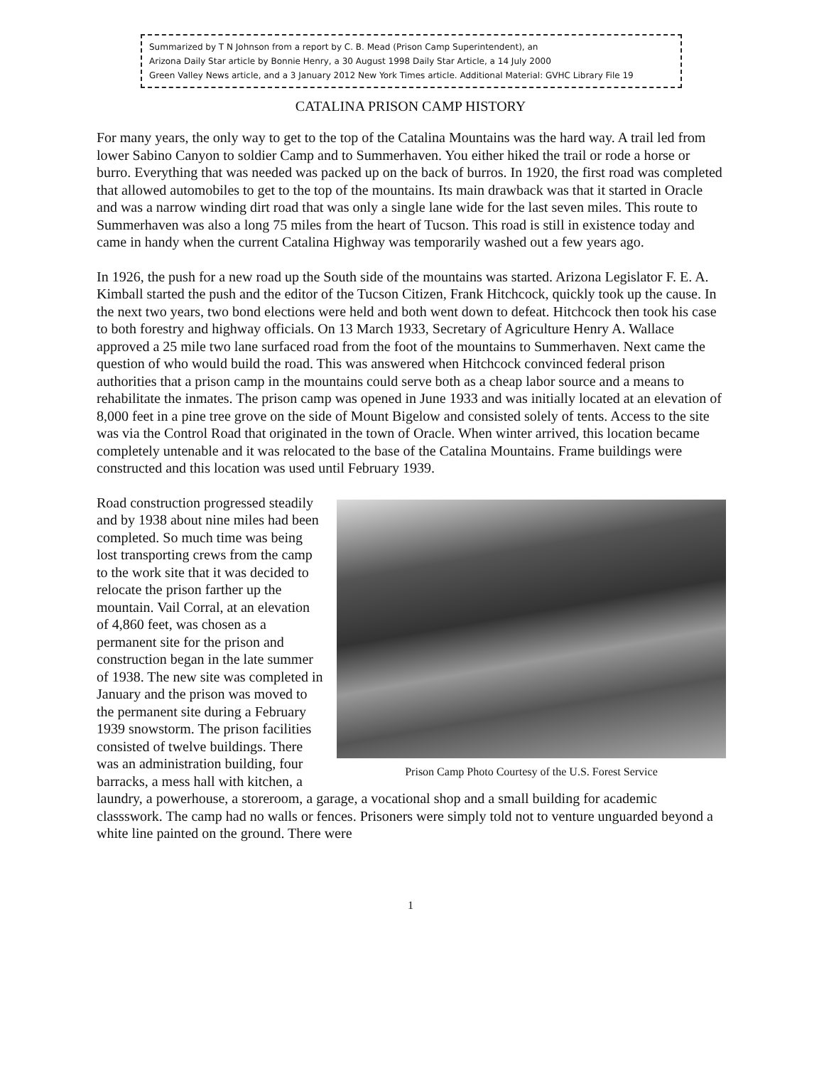Summarized by T N Johnson from a report by C. B. Mead (Prison Camp Superintendent), an
Arizona Daily Star article by Bonnie Henry, a 30 August 1998 Daily Star Article, a 14 July 2000
Green Valley News article, and a 3 January 2012 New York Times article. Additional Material: GVHC Library File 19
CATALINA PRISON CAMP HISTORY
For many years, the only way to get to the top of the Catalina Mountains was the hard way. A trail led from lower Sabino Canyon to soldier Camp and to Summerhaven. You either hiked the trail or rode a horse or burro. Everything that was needed was packed up on the back of burros. In 1920, the first road was completed that allowed automobiles to get to the top of the mountains. Its main drawback was that it started in Oracle and was a narrow winding dirt road that was only a single lane wide for the last seven miles. This route to Summerhaven was also a long 75 miles from the heart of Tucson. This road is still in existence today and came in handy when the current Catalina Highway was temporarily washed out a few years ago.
In 1926, the push for a new road up the South side of the mountains was started. Arizona Legislator F. E. A. Kimball started the push and the editor of the Tucson Citizen, Frank Hitchcock, quickly took up the cause. In the next two years, two bond elections were held and both went down to defeat. Hitchcock then took his case to both forestry and highway officials. On 13 March 1933, Secretary of Agriculture Henry A. Wallace approved a 25 mile two lane surfaced road from the foot of the mountains to Summerhaven. Next came the question of who would build the road. This was answered when Hitchcock convinced federal prison authorities that a prison camp in the mountains could serve both as a cheap labor source and a means to rehabilitate the inmates. The prison camp was opened in June 1933 and was initially located at an elevation of 8,000 feet in a pine tree grove on the side of Mount Bigelow and consisted solely of tents. Access to the site was via the Control Road that originated in the town of Oracle. When winter arrived, this location became completely untenable and it was relocated to the base of the Catalina Mountains. Frame buildings were constructed and this location was used until February 1939.
Prison Camp Photo Courtesy of the U.S. Forest Service
Road construction progressed steadily and by 1938 about nine miles had been completed. So much time was being lost transporting crews from the camp to the work site that it was decided to relocate the prison farther up the mountain. Vail Corral, at an elevation of 4,860 feet, was chosen as a permanent site for the prison and construction began in the late summer of 1938. The new site was completed in January and the prison was moved to the permanent site during a February 1939 snowstorm. The prison facilities consisted of twelve buildings. There was an administration building, four barracks, a mess hall with kitchen, a laundry, a powerhouse, a storeroom, a garage, a vocational shop and a small building for academic classswork. The camp had no walls or fences. Prisoners were simply told not to venture unguarded beyond a white line painted on the ground. There were
1